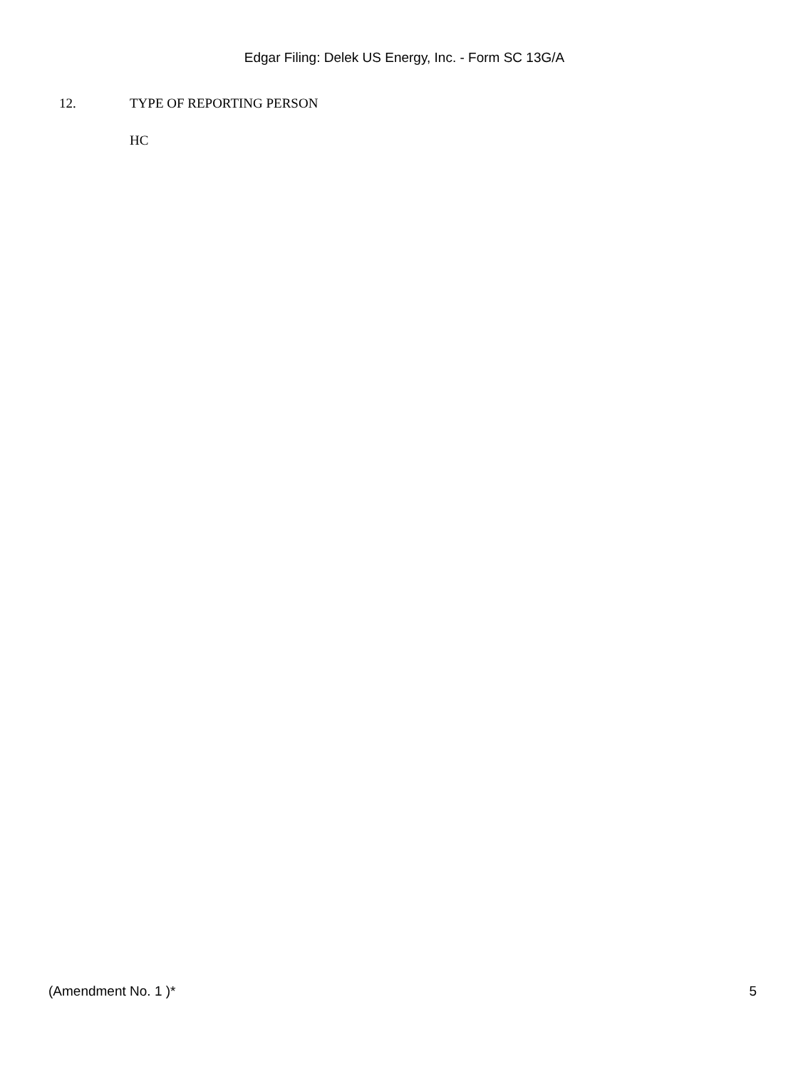Edgar Filing: Delek US Energy, Inc. - Form SC 13G/A
12. TYPE OF REPORTING PERSON
HC
(Amendment No. 1 )* 5